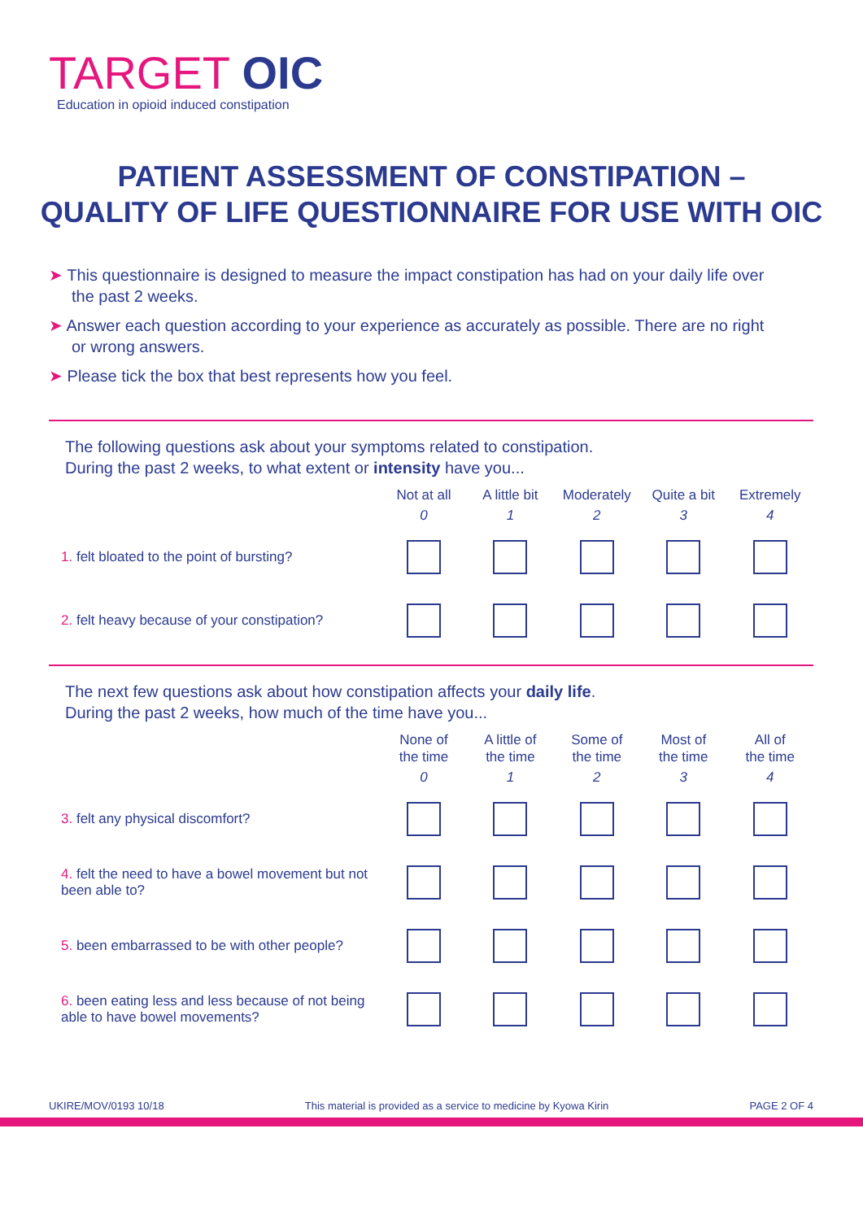TARGET OIC
Education in opioid induced constipation
PATIENT ASSESSMENT OF CONSTIPATION –
QUALITY OF LIFE QUESTIONNAIRE FOR USE WITH OIC
➤ This questionnaire is designed to measure the impact constipation has had on your daily life over the past 2 weeks.
➤ Answer each question according to your experience as accurately as possible. There are no right or wrong answers.
➤ Please tick the box that best represents how you feel.
The following questions ask about your symptoms related to constipation.
During the past 2 weeks, to what extent or intensity have you...
| | Not at all | A little bit | Moderately | Quite a bit | Extremely |
| --- | --- | --- | --- | --- | --- |
| | 0 | 1 | 2 | 3 | 4 |
| 1. felt bloated to the point of bursting? | | | | | |
| 2. felt heavy because of your constipation? | | | | | |
The next few questions ask about how constipation affects your daily life.
During the past 2 weeks, how much of the time have you...
| | None of the time | A little of the time | Some of the time | Most of the time | All of the time |
| --- | --- | --- | --- | --- | --- |
| | 0 | 1 | 2 | 3 | 4 |
| 3. felt any physical discomfort? | | | | | |
| 4. felt the need to have a bowel movement but not been able to? | | | | | |
| 5. been embarrassed to be with other people? | | | | | |
| 6. been eating less and less because of not being able to have bowel movements? | | | | | |
UKIRE/MOV/0193 10/18 This material is provided as a service to medicine by Kyowa Kirin PAGE 2 OF 4